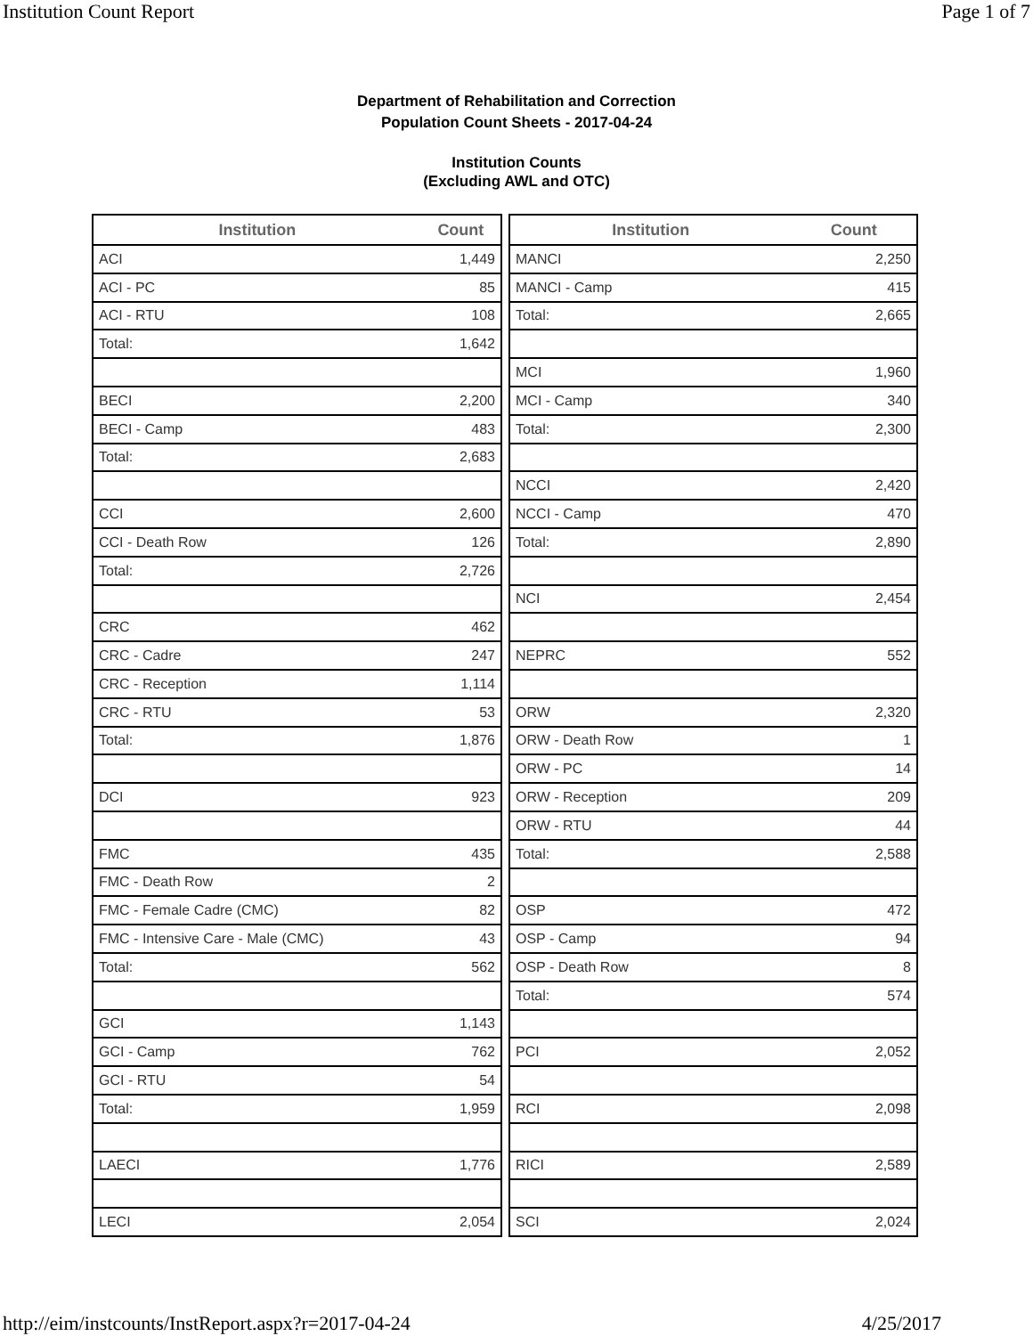Institution Count Report Page 1 of 7
Department of Rehabilitation and Correction
Population Count Sheets - 2017-04-24
Institution Counts
(Excluding AWL and OTC)
| Institution | Count |
| --- | --- |
| ACI | 1,449 |
| ACI - PC | 85 |
| ACI - RTU | 108 |
| Total: | 1,642 |
| BECI | 2,200 |
| BECI - Camp | 483 |
| Total: | 2,683 |
| CCI | 2,600 |
| CCI - Death Row | 126 |
| Total: | 2,726 |
| CRC | 462 |
| CRC - Cadre | 247 |
| CRC - Reception | 1,114 |
| CRC - RTU | 53 |
| Total: | 1,876 |
| DCI | 923 |
| FMC | 435 |
| FMC - Death Row | 2 |
| FMC - Female Cadre (CMC) | 82 |
| FMC - Intensive Care - Male (CMC) | 43 |
| Total: | 562 |
| GCI | 1,143 |
| GCI - Camp | 762 |
| GCI - RTU | 54 |
| Total: | 1,959 |
| LAECI | 1,776 |
| LECI | 2,054 |
| Institution | Count |
| --- | --- |
| MANCI | 2,250 |
| MANCI - Camp | 415 |
| Total: | 2,665 |
| MCI | 1,960 |
| MCI - Camp | 340 |
| Total: | 2,300 |
| NCCI | 2,420 |
| NCCI - Camp | 470 |
| Total: | 2,890 |
| NCI | 2,454 |
| NEPRC | 552 |
| ORW | 2,320 |
| ORW - Death Row | 1 |
| ORW - PC | 14 |
| ORW - Reception | 209 |
| ORW - RTU | 44 |
| Total: | 2,588 |
| OSP | 472 |
| OSP - Camp | 94 |
| OSP - Death Row | 8 |
| Total: | 574 |
| PCI | 2,052 |
| RCI | 2,098 |
| RICI | 2,589 |
| SCI | 2,024 |
http://eim/instcounts/InstReport.aspx?r=2017-04-24 4/25/2017